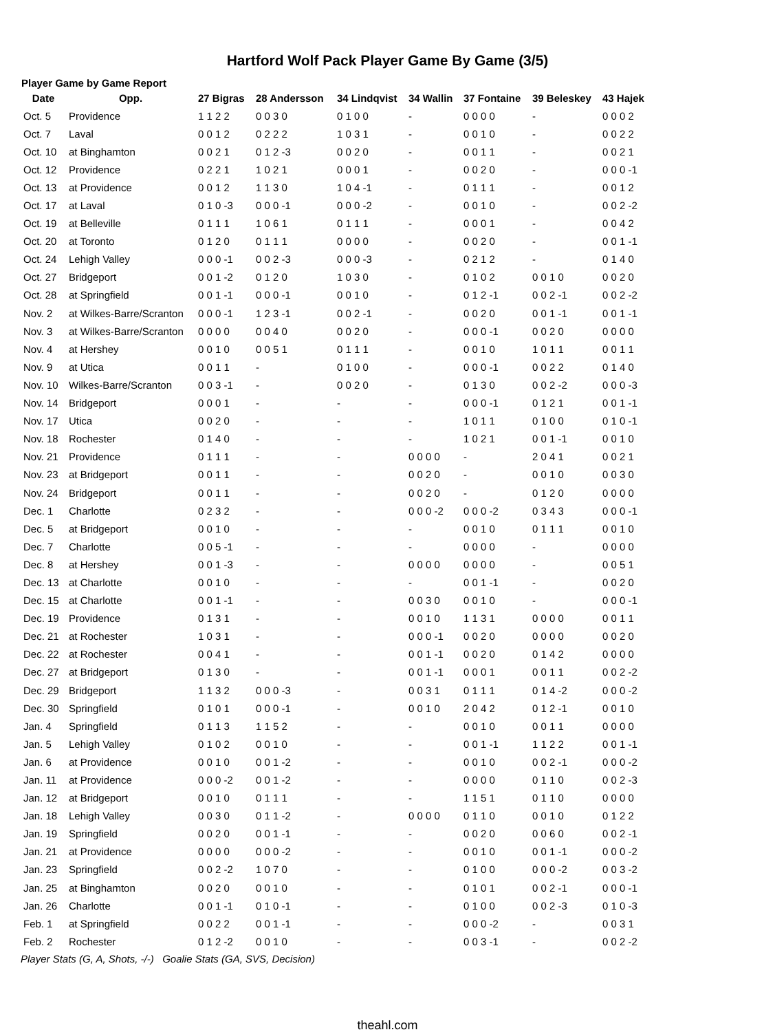Hartford Wolf Pack Player Game By Game (3/5)
Player Game by Game Report
| Date | Opp. | 27 Bigras | 28 Andersson | 34 Lindqvist | 34 Wallin | 37 Fontaine | 39 Beleskey | 43 Hajek |
| --- | --- | --- | --- | --- | --- | --- | --- | --- |
| Oct. 5 | Providence | 1 1 2 2 | 0 0 3 0 | 0 1 0 0 | - | 0 0 0 0 | - | 0 0 0 2 |
| Oct. 7 | Laval | 0 0 1 2 | 0 2 2 2 | 1 0 3 1 | - | 0 0 1 0 | - | 0 0 2 2 |
| Oct. 10 | at Binghamton | 0 0 2 1 | 0 1 2 -3 | 0 0 2 0 | - | 0 0 1 1 | - | 0 0 2 1 |
| Oct. 12 | Providence | 0 2 2 1 | 1 0 2 1 | 0 0 0 1 | - | 0 0 2 0 | - | 0 0 0 -1 |
| Oct. 13 | at Providence | 0 0 1 2 | 1 1 3 0 | 1 0 4 -1 | - | 0 1 1 1 | - | 0 0 1 2 |
| Oct. 17 | at Laval | 0 1 0 -3 | 0 0 0 -1 | 0 0 0 -2 | - | 0 0 1 0 | - | 0 0 2 -2 |
| Oct. 19 | at Belleville | 0 1 1 1 | 1 0 6 1 | 0 1 1 1 | - | 0 0 0 1 | - | 0 0 4 2 |
| Oct. 20 | at Toronto | 0 1 2 0 | 0 1 1 1 | 0 0 0 0 | - | 0 0 2 0 | - | 0 0 1 -1 |
| Oct. 24 | Lehigh Valley | 0 0 0 -1 | 0 0 2 -3 | 0 0 0 -3 | - | 0 2 1 2 | - | 0 1 4 0 |
| Oct. 27 | Bridgeport | 0 0 1 -2 | 0 1 2 0 | 1 0 3 0 | - | 0 1 0 2 | 0 0 1 0 | 0 0 2 0 |
| Oct. 28 | at Springfield | 0 0 1 -1 | 0 0 0 -1 | 0 0 1 0 | - | 0 1 2 -1 | 0 0 2 -1 | 0 0 2 -2 |
| Nov. 2 | at Wilkes-Barre/Scranton | 0 0 0 -1 | 1 2 3 -1 | 0 0 2 -1 | - | 0 0 2 0 | 0 0 1 -1 | 0 0 1 -1 |
| Nov. 3 | at Wilkes-Barre/Scranton | 0 0 0 0 | 0 0 4 0 | 0 0 2 0 | - | 0 0 0 -1 | 0 0 2 0 | 0 0 0 0 |
| Nov. 4 | at Hershey | 0 0 1 0 | 0 0 5 1 | 0 1 1 1 | - | 0 0 1 0 | 1 0 1 1 | 0 0 1 1 |
| Nov. 9 | at Utica | 0 0 1 1 | - | 0 1 0 0 | - | 0 0 0 -1 | 0 0 2 2 | 0 1 4 0 |
| Nov. 10 | Wilkes-Barre/Scranton | 0 0 3 -1 | - | 0 0 2 0 | - | 0 1 3 0 | 0 0 2 -2 | 0 0 0 -3 |
| Nov. 14 | Bridgeport | 0 0 0 1 | - | - | - | 0 0 0 -1 | 0 1 2 1 | 0 0 1 -1 |
| Nov. 17 | Utica | 0 0 2 0 | - | - | - | 1 0 1 1 | 0 1 0 0 | 0 1 0 -1 |
| Nov. 18 | Rochester | 0 1 4 0 | - | - | - | 1 0 2 1 | 0 0 1 -1 | 0 0 1 0 |
| Nov. 21 | Providence | 0 1 1 1 | - | - | 0 0 0 0 | - | 2 0 4 1 | 0 0 2 1 |
| Nov. 23 | at Bridgeport | 0 0 1 1 | - | - | 0 0 2 0 | - | 0 0 1 0 | 0 0 3 0 |
| Nov. 24 | Bridgeport | 0 0 1 1 | - | - | 0 0 2 0 | - | 0 1 2 0 | 0 0 0 0 |
| Dec. 1 | Charlotte | 0 2 3 2 | - | - | 0 0 0 -2 | 0 0 0 -2 | 0 3 4 3 | 0 0 0 -1 |
| Dec. 5 | at Bridgeport | 0 0 1 0 | - | - | - | 0 0 1 0 | 0 1 1 1 | 0 0 1 0 |
| Dec. 7 | Charlotte | 0 0 5 -1 | - | - | - | 0 0 0 0 | - | 0 0 0 0 |
| Dec. 8 | at Hershey | 0 0 1 -3 | - | - | 0 0 0 0 | 0 0 0 0 | - | 0 0 5 1 |
| Dec. 13 | at Charlotte | 0 0 1 0 | - | - | - | 0 0 1 -1 | - | 0 0 2 0 |
| Dec. 15 | at Charlotte | 0 0 1 -1 | - | - | 0 0 3 0 | 0 0 1 0 | - | 0 0 0 -1 |
| Dec. 19 | Providence | 0 1 3 1 | - | - | 0 0 1 0 | 1 1 3 1 | 0 0 0 0 | 0 0 1 1 |
| Dec. 21 | at Rochester | 1 0 3 1 | - | - | 0 0 0 -1 | 0 0 2 0 | 0 0 0 0 | 0 0 2 0 |
| Dec. 22 | at Rochester | 0 0 4 1 | - | - | 0 0 1 -1 | 0 0 2 0 | 0 1 4 2 | 0 0 0 0 |
| Dec. 27 | at Bridgeport | 0 1 3 0 | - | - | 0 0 1 -1 | 0 0 0 1 | 0 0 1 1 | 0 0 2 -2 |
| Dec. 29 | Bridgeport | 1 1 3 2 | 0 0 0 -3 | - | 0 0 3 1 | 0 1 1 1 | 0 1 4 -2 | 0 0 0 -2 |
| Dec. 30 | Springfield | 0 1 0 1 | 0 0 0 -1 | - | 0 0 1 0 | 2 0 4 2 | 0 1 2 -1 | 0 0 1 0 |
| Jan. 4 | Springfield | 0 1 1 3 | 1 1 5 2 | - | - | 0 0 1 0 | 0 0 1 1 | 0 0 0 0 |
| Jan. 5 | Lehigh Valley | 0 1 0 2 | 0 0 1 0 | - | - | 0 0 1 -1 | 1 1 2 2 | 0 0 1 -1 |
| Jan. 6 | at Providence | 0 0 1 0 | 0 0 1 -2 | - | - | 0 0 1 0 | 0 0 2 -1 | 0 0 0 -2 |
| Jan. 11 | at Providence | 0 0 0 -2 | 0 0 1 -2 | - | - | 0 0 0 0 | 0 1 1 0 | 0 0 2 -3 |
| Jan. 12 | at Bridgeport | 0 0 1 0 | 0 1 1 1 | - | - | 1 1 5 1 | 0 1 1 0 | 0 0 0 0 |
| Jan. 18 | Lehigh Valley | 0 0 3 0 | 0 1 1 -2 | - | 0 0 0 0 | 0 1 1 0 | 0 0 1 0 | 0 1 2 2 |
| Jan. 19 | Springfield | 0 0 2 0 | 0 0 1 -1 | - | - | 0 0 2 0 | 0 0 6 0 | 0 0 2 -1 |
| Jan. 21 | at Providence | 0 0 0 0 | 0 0 0 -2 | - | - | 0 0 1 0 | 0 0 1 -1 | 0 0 0 -2 |
| Jan. 23 | Springfield | 0 0 2 -2 | 1 0 7 0 | - | - | 0 1 0 0 | 0 0 0 -2 | 0 0 3 -2 |
| Jan. 25 | at Binghamton | 0 0 2 0 | 0 0 1 0 | - | - | 0 1 0 1 | 0 0 2 -1 | 0 0 0 -1 |
| Jan. 26 | Charlotte | 0 0 1 -1 | 0 1 0 -1 | - | - | 0 1 0 0 | 0 0 2 -3 | 0 1 0 -3 |
| Feb. 1 | at Springfield | 0 0 2 2 | 0 0 1 -1 | - | - | 0 0 0 -2 | - | 0 0 3 1 |
| Feb. 2 | Rochester | 0 1 2 -2 | 0 0 1 0 | - | - | 0 0 3 -1 | - | 0 0 2 -2 |
Player Stats (G, A, Shots, -/-) Goalie Stats (GA, SVS, Decision)
theahl.com